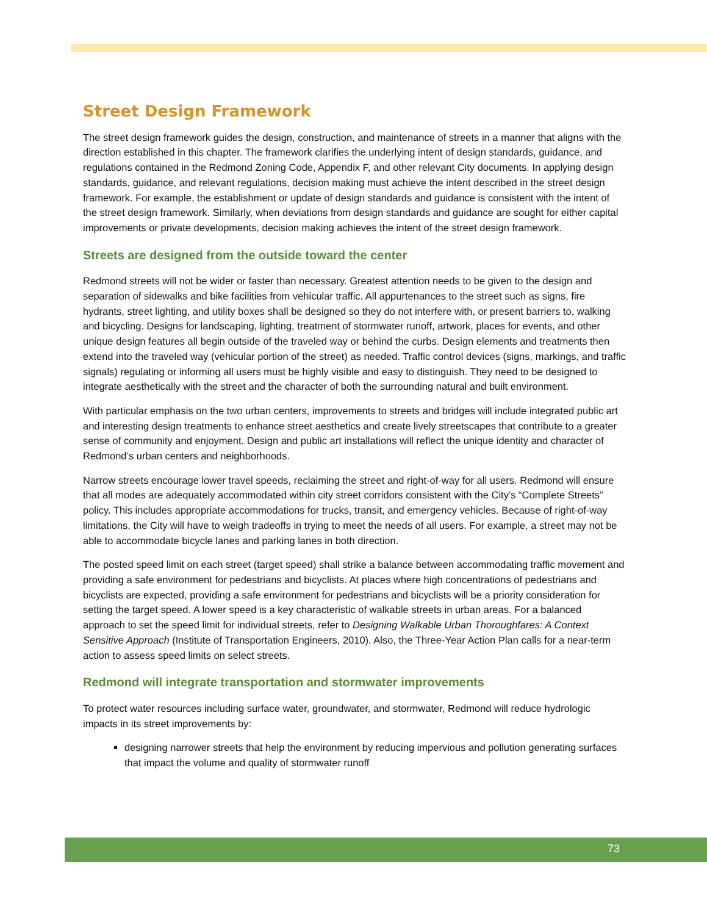Street Design Framework
The street design framework guides the design, construction, and maintenance of streets in a manner that aligns with the direction established in this chapter. The framework clarifies the underlying intent of design standards, guidance, and regulations contained in the Redmond Zoning Code, Appendix F, and other relevant City documents. In applying design standards, guidance, and relevant regulations, decision making must achieve the intent described in the street design framework. For example, the establishment or update of design standards and guidance is consistent with the intent of the street design framework. Similarly, when deviations from design standards and guidance are sought for either capital improvements or private developments, decision making achieves the intent of the street design framework.
Streets are designed from the outside toward the center
Redmond streets will not be wider or faster than necessary. Greatest attention needs to be given to the design and separation of sidewalks and bike facilities from vehicular traffic. All appurtenances to the street such as signs, fire hydrants, street lighting, and utility boxes shall be designed so they do not interfere with, or present barriers to, walking and bicycling. Designs for landscaping, lighting, treatment of stormwater runoff, artwork, places for events, and other unique design features all begin outside of the traveled way or behind the curbs. Design elements and treatments then extend into the traveled way (vehicular portion of the street) as needed. Traffic control devices (signs, markings, and traffic signals) regulating or informing all users must be highly visible and easy to distinguish. They need to be designed to integrate aesthetically with the street and the character of both the surrounding natural and built environment.
With particular emphasis on the two urban centers, improvements to streets and bridges will include integrated public art and interesting design treatments to enhance street aesthetics and create lively streetscapes that contribute to a greater sense of community and enjoyment. Design and public art installations will reflect the unique identity and character of Redmond’s urban centers and neighborhoods.
Narrow streets encourage lower travel speeds, reclaiming the street and right-of-way for all users. Redmond will ensure that all modes are adequately accommodated within city street corridors consistent with the City’s “Complete Streets” policy. This includes appropriate accommodations for trucks, transit, and emergency vehicles. Because of right-of-way limitations, the City will have to weigh tradeoffs in trying to meet the needs of all users. For example, a street may not be able to accommodate bicycle lanes and parking lanes in both direction.
The posted speed limit on each street (target speed) shall strike a balance between accommodating traffic movement and providing a safe environment for pedestrians and bicyclists. At places where high concentrations of pedestrians and bicyclists are expected, providing a safe environment for pedestrians and bicyclists will be a priority consideration for setting the target speed. A lower speed is a key characteristic of walkable streets in urban areas. For a balanced approach to set the speed limit for individual streets, refer to Designing Walkable Urban Thoroughfares: A Context Sensitive Approach (Institute of Transportation Engineers, 2010). Also, the Three-Year Action Plan calls for a near-term action to assess speed limits on select streets.
Redmond will integrate transportation and stormwater improvements
To protect water resources including surface water, groundwater, and stormwater, Redmond will reduce hydrologic impacts in its street improvements by:
designing narrower streets that help the environment by reducing impervious and pollution generating surfaces that impact the volume and quality of stormwater runoff
73